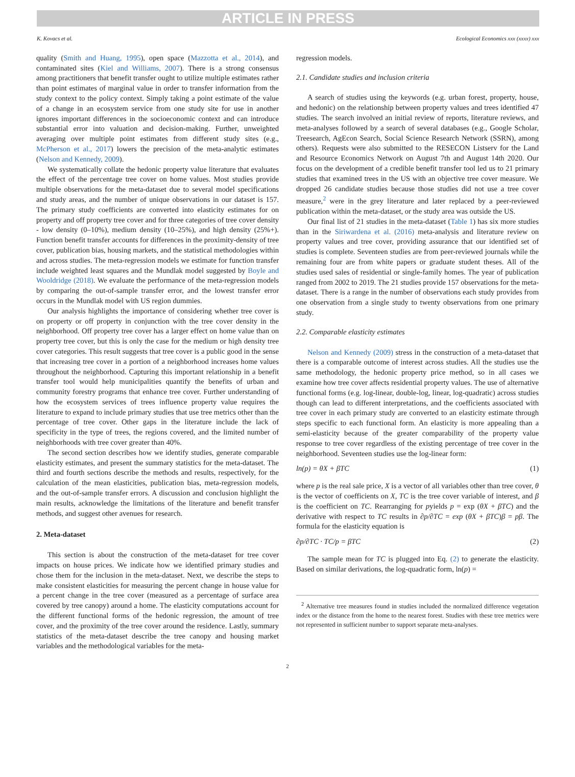ARTICLE IN PRESS
K. Kovacs et al. Ecological Economics xxx (xxxx) xxx
quality (Smith and Huang, 1995), open space (Mazzotta et al., 2014), and contaminated sites (Kiel and Williams, 2007). There is a strong consensus among practitioners that benefit transfer ought to utilize multiple estimates rather than point estimates of marginal value in order to transfer information from the study context to the policy context. Simply taking a point estimate of the value of a change in an ecosystem service from one study site for use in another ignores important differences in the socioeconomic context and can introduce substantial error into valuation and decision-making. Further, unweighted averaging over multiple point estimates from different study sites (e.g., McPherson et al., 2017) lowers the precision of the meta-analytic estimates (Nelson and Kennedy, 2009).
We systematically collate the hedonic property value literature that evaluates the effect of the percentage tree cover on home values. Most studies provide multiple observations for the meta-dataset due to several model specifications and study areas, and the number of unique observations in our dataset is 157. The primary study coefficients are converted into elasticity estimates for on property and off property tree cover and for three categories of tree cover density - low density (0–10%), medium density (10–25%), and high density (25%+). Function benefit transfer accounts for differences in the proximity-density of tree cover, publication bias, housing markets, and the statistical methodologies within and across studies. The meta-regression models we estimate for function transfer include weighted least squares and the Mundlak model suggested by Boyle and Wooldridge (2018). We evaluate the performance of the meta-regression models by comparing the out-of-sample transfer error, and the lowest transfer error occurs in the Mundlak model with US region dummies.
Our analysis highlights the importance of considering whether tree cover is on property or off property in conjunction with the tree cover density in the neighborhood. Off property tree cover has a larger effect on home value than on property tree cover, but this is only the case for the medium or high density tree cover categories. This result suggests that tree cover is a public good in the sense that increasing tree cover in a portion of a neighborhood increases home values throughout the neighborhood. Capturing this important relationship in a benefit transfer tool would help municipalities quantify the benefits of urban and community forestry programs that enhance tree cover. Further understanding of how the ecosystem services of trees influence property value requires the literature to expand to include primary studies that use tree metrics other than the percentage of tree cover. Other gaps in the literature include the lack of specificity in the type of trees, the regions covered, and the limited number of neighborhoods with tree cover greater than 40%.
The second section describes how we identify studies, generate comparable elasticity estimates, and present the summary statistics for the meta-dataset. The third and fourth sections describe the methods and results, respectively, for the calculation of the mean elasticities, publication bias, meta-regression models, and the out-of-sample transfer errors. A discussion and conclusion highlight the main results, acknowledge the limitations of the literature and benefit transfer methods, and suggest other avenues for research.
2. Meta-dataset
This section is about the construction of the meta-dataset for tree cover impacts on house prices. We indicate how we identified primary studies and chose them for the inclusion in the meta-dataset. Next, we describe the steps to make consistent elasticities for measuring the percent change in house value for a percent change in the tree cover (measured as a percentage of surface area covered by tree canopy) around a home. The elasticity computations account for the different functional forms of the hedonic regression, the amount of tree cover, and the proximity of the tree cover around the residence. Lastly, summary statistics of the meta-dataset describe the tree canopy and housing market variables and the methodological variables for the meta-
regression models.
2.1. Candidate studies and inclusion criteria
A search of studies using the keywords (e.g. urban forest, property, house, and hedonic) on the relationship between property values and trees identified 47 studies. The search involved an initial review of reports, literature reviews, and meta-analyses followed by a search of several databases (e.g., Google Scholar, Treesearch, AgEcon Search, Social Science Research Network (SSRN), among others). Requests were also submitted to the RESECON Listserv for the Land and Resource Economics Network on August 7th and August 14th 2020. Our focus on the development of a credible benefit transfer tool led us to 21 primary studies that examined trees in the US with an objective tree cover measure. We dropped 26 candidate studies because those studies did not use a tree cover measure,<sup>2</sup> were in the grey literature and later replaced by a peer-reviewed publication within the meta-dataset, or the study area was outside the US.
Our final list of 21 studies in the meta-dataset (Table 1) has six more studies than in the Siriwardena et al. (2016) meta-analysis and literature review on property values and tree cover, providing assurance that our identified set of studies is complete. Seventeen studies are from peer-reviewed journals while the remaining four are from white papers or graduate student theses. All of the studies used sales of residential or single-family homes. The year of publication ranged from 2002 to 2019. The 21 studies provide 157 observations for the meta-dataset. There is a range in the number of observations each study provides from one observation from a single study to twenty observations from one primary study.
2.2. Comparable elasticity estimates
Nelson and Kennedy (2009) stress in the construction of a meta-dataset that there is a comparable outcome of interest across studies. All the studies use the same methodology, the hedonic property price method, so in all cases we examine how tree cover affects residential property values. The use of alternative functional forms (e.g. log-linear, double-log, linear, log-quadratic) across studies though can lead to different interpretations, and the coefficients associated with tree cover in each primary study are converted to an elasticity estimate through steps specific to each functional form. An elasticity is more appealing than a semi-elasticity because of the greater comparability of the property value response to tree cover regardless of the existing percentage of tree cover in the neighborhood. Seventeen studies use the log-linear form:
ln(p) = θX + βTC (1)
where p is the real sale price, X is a vector of all variables other than tree cover, θ is the vector of coefficients on X, TC is the tree cover variable of interest, and β is the coefficient on TC. Rearranging for pyields p = exp (θX + βTC) and the derivative with respect to TC results in ∂p/∂TC = exp (θX + βTC)β = pβ. The formula for the elasticity equation is
∂p/∂TC · TC/p = βTC (2)
The sample mean for TC is plugged into Eq. (2) to generate the elasticity. Based on similar derivations, the log-quadratic form, ln(p) =
<sup>2</sup> Alternative tree measures found in studies included the normalized difference vegetation index or the distance from the home to the nearest forest. Studies with these tree metrics were not represented in sufficient number to support separate meta-analyses.
2